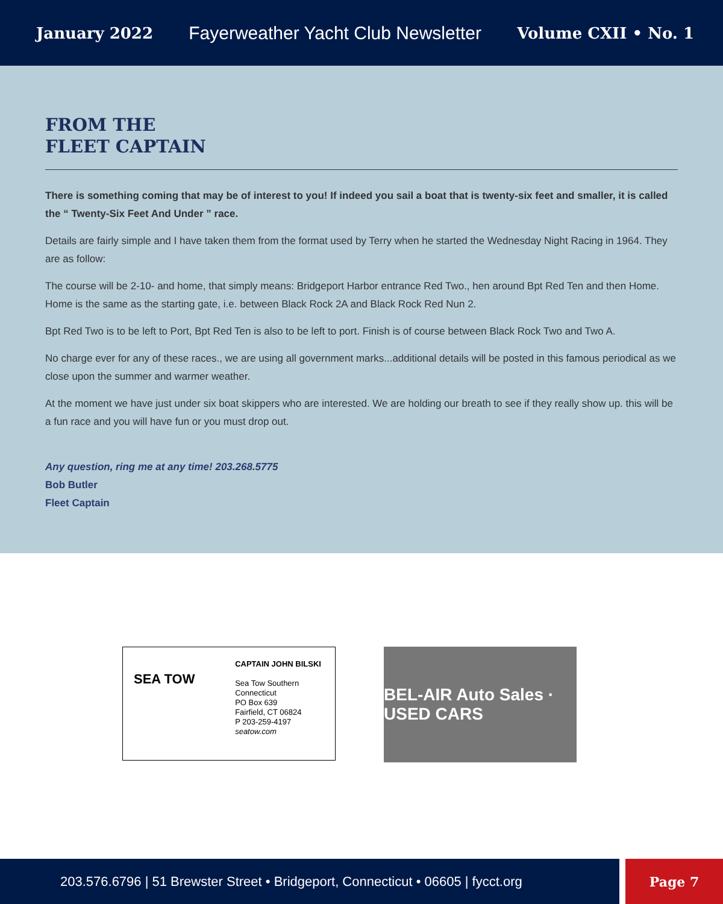January 2022 Fayerweather Yacht Club Newsletter Volume CXII • No. 1
FROM THE
FLEET CAPTAIN
There is something coming that may be of interest to you! If indeed you sail a boat that is twenty-six feet and smaller, it is called the “ Twenty-Six Feet And Under ” race.
Details are fairly simple and I have taken them from the format used by Terry when he started the Wednesday Night Racing in 1964. They are as follow:
The course will be 2-10- and home, that simply means: Bridgeport Harbor entrance Red Two., hen around Bpt Red Ten and then Home. Home is the same as the starting gate, i.e. between Black Rock 2A and Black Rock Red Nun 2.
Bpt Red Two is to be left to Port, Bpt Red Ten is also to be left to port. Finish is of course between Black Rock Two and Two A.
No charge ever for any of these races., we are using all government marks...additional details will be posted in this famous periodical as we close upon the summer and warmer weather.
At the moment we have just under six boat skippers who are interested. We are holding our breath to see if they really show up. this will be a fun race and you will have fun or you must drop out.
Any question, ring me at any time! 203.268.5775
Bob Butler
Fleet Captain
SEA TOW
CAPTAIN JOHN BILSKI
Sea Tow Southern Connecticut
PO Box 639
Fairfield, CT 06824
P 203-259-4197
seatow.com
BEL-AIR Auto Sales · USED CARS
203.576.6796 | 51 Brewster Street • Bridgeport, Connecticut • 06605 | fycct.org
Page 7